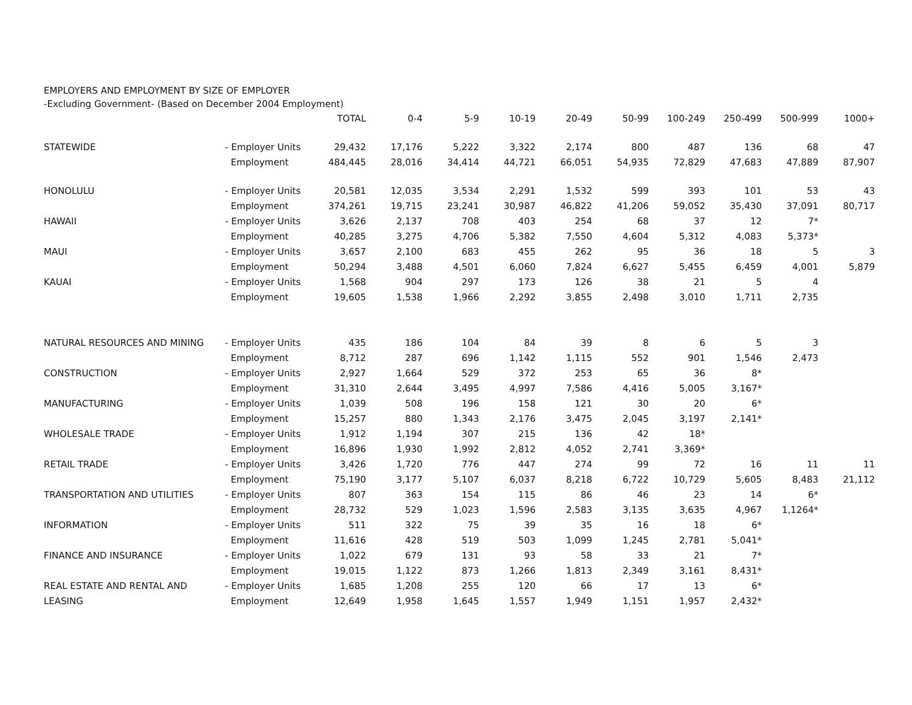EMPLOYERS AND EMPLOYMENT BY SIZE OF EMPLOYER
-Excluding Government- (Based on December 2004 Employment)
| | | TOTAL | 0-4 | 5-9 | 10-19 | 20-49 | 50-99 | 100-249 | 250-499 | 500-999 | 1000+ |
| --- | --- | --- | --- | --- | --- | --- | --- | --- | --- | --- | --- |
| STATEWIDE | - Employer Units | 29,432 | 17,176 | 5,222 | 3,322 | 2,174 | 800 | 487 | 136 | 68 | 47 |
| | Employment | 484,445 | 28,016 | 34,414 | 44,721 | 66,051 | 54,935 | 72,829 | 47,683 | 47,889 | 87,907 |
| HONOLULU | - Employer Units | 20,581 | 12,035 | 3,534 | 2,291 | 1,532 | 599 | 393 | 101 | 53 | 43 |
| | Employment | 374,261 | 19,715 | 23,241 | 30,987 | 46,822 | 41,206 | 59,052 | 35,430 | 37,091 | 80,717 |
| HAWAII | - Employer Units | 3,626 | 2,137 | 708 | 403 | 254 | 68 | 37 | 12 | 7* | |
| | Employment | 40,285 | 3,275 | 4,706 | 5,382 | 7,550 | 4,604 | 5,312 | 4,083 | 5,373* | |
| MAUI | - Employer Units | 3,657 | 2,100 | 683 | 455 | 262 | 95 | 36 | 18 | 5 | 3 |
| | Employment | 50,294 | 3,488 | 4,501 | 6,060 | 7,824 | 6,627 | 5,455 | 6,459 | 4,001 | 5,879 |
| KAUAI | - Employer Units | 1,568 | 904 | 297 | 173 | 126 | 38 | 21 | 5 | 4 | |
| | Employment | 19,605 | 1,538 | 1,966 | 2,292 | 3,855 | 2,498 | 3,010 | 1,711 | 2,735 | |
| NATURAL RESOURCES AND MINING | - Employer Units | 435 | 186 | 104 | 84 | 39 | 8 | 6 | 5 | 3 | |
| | Employment | 8,712 | 287 | 696 | 1,142 | 1,115 | 552 | 901 | 1,546 | 2,473 | |
| CONSTRUCTION | - Employer Units | 2,927 | 1,664 | 529 | 372 | 253 | 65 | 36 | 8* | | |
| | Employment | 31,310 | 2,644 | 3,495 | 4,997 | 7,586 | 4,416 | 5,005 | 3,167* | | |
| MANUFACTURING | - Employer Units | 1,039 | 508 | 196 | 158 | 121 | 30 | 20 | 6* | | |
| | Employment | 15,257 | 880 | 1,343 | 2,176 | 3,475 | 2,045 | 3,197 | 2,141* | | |
| WHOLESALE TRADE | - Employer Units | 1,912 | 1,194 | 307 | 215 | 136 | 42 | 18* | | | |
| | Employment | 16,896 | 1,930 | 1,992 | 2,812 | 4,052 | 2,741 | 3,369* | | | |
| RETAIL TRADE | - Employer Units | 3,426 | 1,720 | 776 | 447 | 274 | 99 | 72 | 16 | 11 | 11 |
| | Employment | 75,190 | 3,177 | 5,107 | 6,037 | 8,218 | 6,722 | 10,729 | 5,605 | 8,483 | 21,112 |
| TRANSPORTATION AND UTILITIES | - Employer Units | 807 | 363 | 154 | 115 | 86 | 46 | 23 | 14 | 6* | |
| | Employment | 28,732 | 529 | 1,023 | 1,596 | 2,583 | 3,135 | 3,635 | 4,967 | 1,1264* | |
| INFORMATION | - Employer Units | 511 | 322 | 75 | 39 | 35 | 16 | 18 | 6* | | |
| | Employment | 11,616 | 428 | 519 | 503 | 1,099 | 1,245 | 2,781 | 5,041* | | |
| FINANCE AND INSURANCE | - Employer Units | 1,022 | 679 | 131 | 93 | 58 | 33 | 21 | 7* | | |
| | Employment | 19,015 | 1,122 | 873 | 1,266 | 1,813 | 2,349 | 3,161 | 8,431* | | |
| REAL ESTATE AND RENTAL AND | - Employer Units | 1,685 | 1,208 | 255 | 120 | 66 | 17 | 13 | 6* | | |
| LEASING | Employment | 12,649 | 1,958 | 1,645 | 1,557 | 1,949 | 1,151 | 1,957 | 2,432* | | |